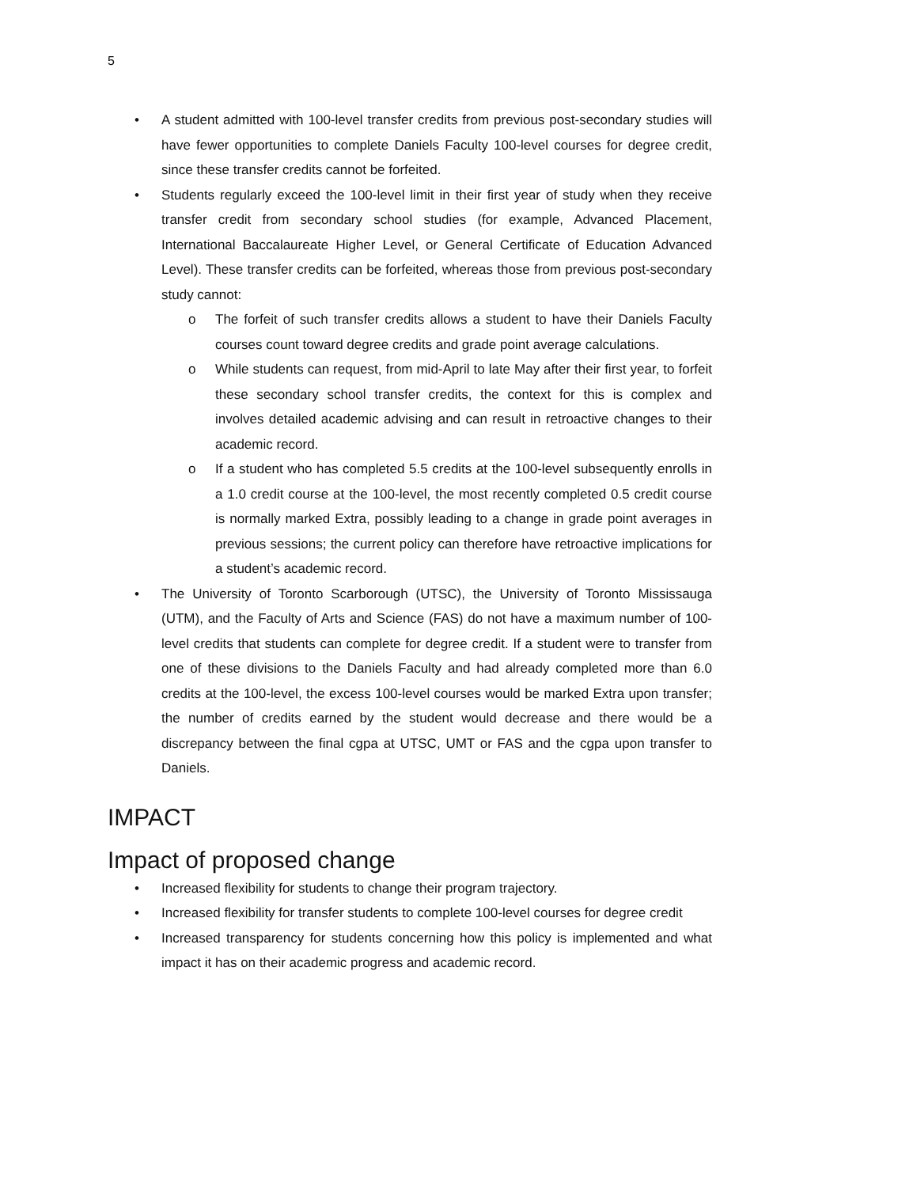5
• A student admitted with 100-level transfer credits from previous post-secondary studies will have fewer opportunities to complete Daniels Faculty 100-level courses for degree credit, since these transfer credits cannot be forfeited.
• Students regularly exceed the 100-level limit in their first year of study when they receive transfer credit from secondary school studies (for example, Advanced Placement, International Baccalaureate Higher Level, or General Certificate of Education Advanced Level). These transfer credits can be forfeited, whereas those from previous post-secondary study cannot:
o The forfeit of such transfer credits allows a student to have their Daniels Faculty courses count toward degree credits and grade point average calculations.
o While students can request, from mid-April to late May after their first year, to forfeit these secondary school transfer credits, the context for this is complex and involves detailed academic advising and can result in retroactive changes to their academic record.
o If a student who has completed 5.5 credits at the 100-level subsequently enrolls in a 1.0 credit course at the 100-level, the most recently completed 0.5 credit course is normally marked Extra, possibly leading to a change in grade point averages in previous sessions; the current policy can therefore have retroactive implications for a student’s academic record.
• The University of Toronto Scarborough (UTSC), the University of Toronto Mississauga (UTM), and the Faculty of Arts and Science (FAS) do not have a maximum number of 100-level credits that students can complete for degree credit. If a student were to transfer from one of these divisions to the Daniels Faculty and had already completed more than 6.0 credits at the 100-level, the excess 100-level courses would be marked Extra upon transfer; the number of credits earned by the student would decrease and there would be a discrepancy between the final cgpa at UTSC, UMT or FAS and the cgpa upon transfer to Daniels.
IMPACT
Impact of proposed change
• Increased flexibility for students to change their program trajectory.
• Increased flexibility for transfer students to complete 100-level courses for degree credit
• Increased transparency for students concerning how this policy is implemented and what impact it has on their academic progress and academic record.